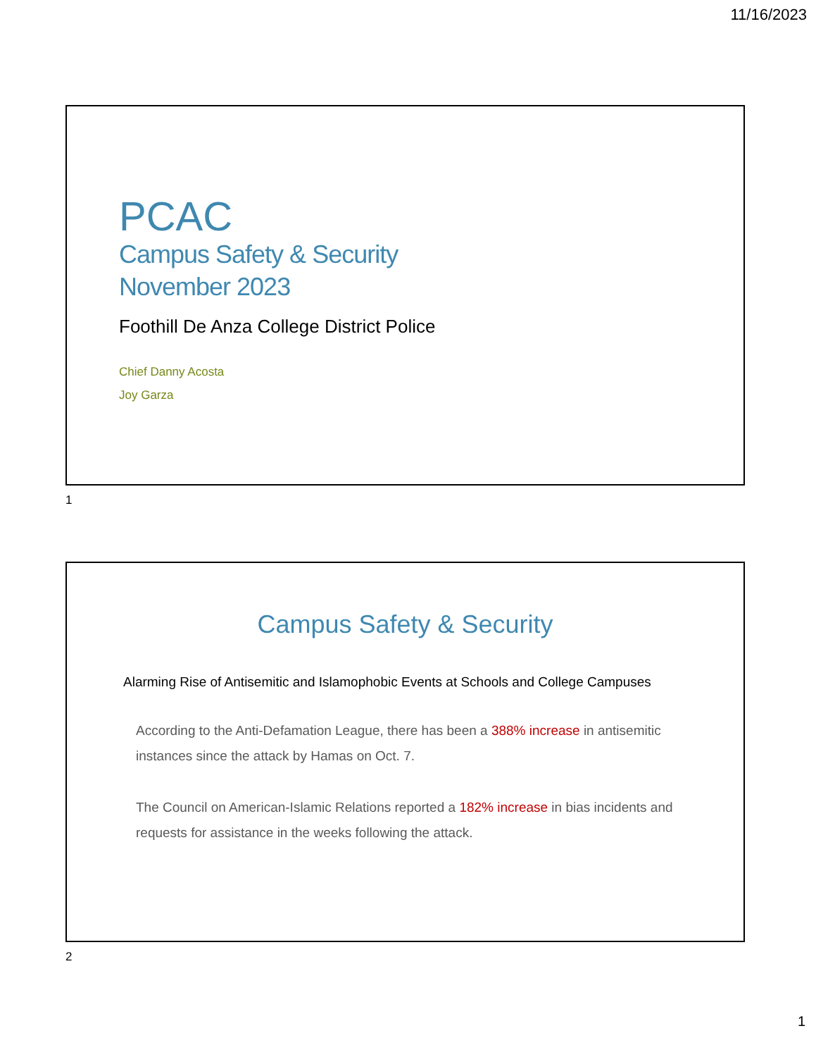11/16/2023
PCAC
Campus Safety & Security
November 2023
Foothill De Anza College District Police
Chief Danny Acosta
Joy Garza
1
Campus Safety & Security
Alarming Rise of Antisemitic and Islamophobic Events at Schools and College Campuses
According to the Anti-Defamation League, there has been a 388% increase in antisemitic instances since the attack by Hamas on Oct. 7.
The Council on American-Islamic Relations reported a 182% increase in bias incidents and requests for assistance in the weeks following the attack.
2
1